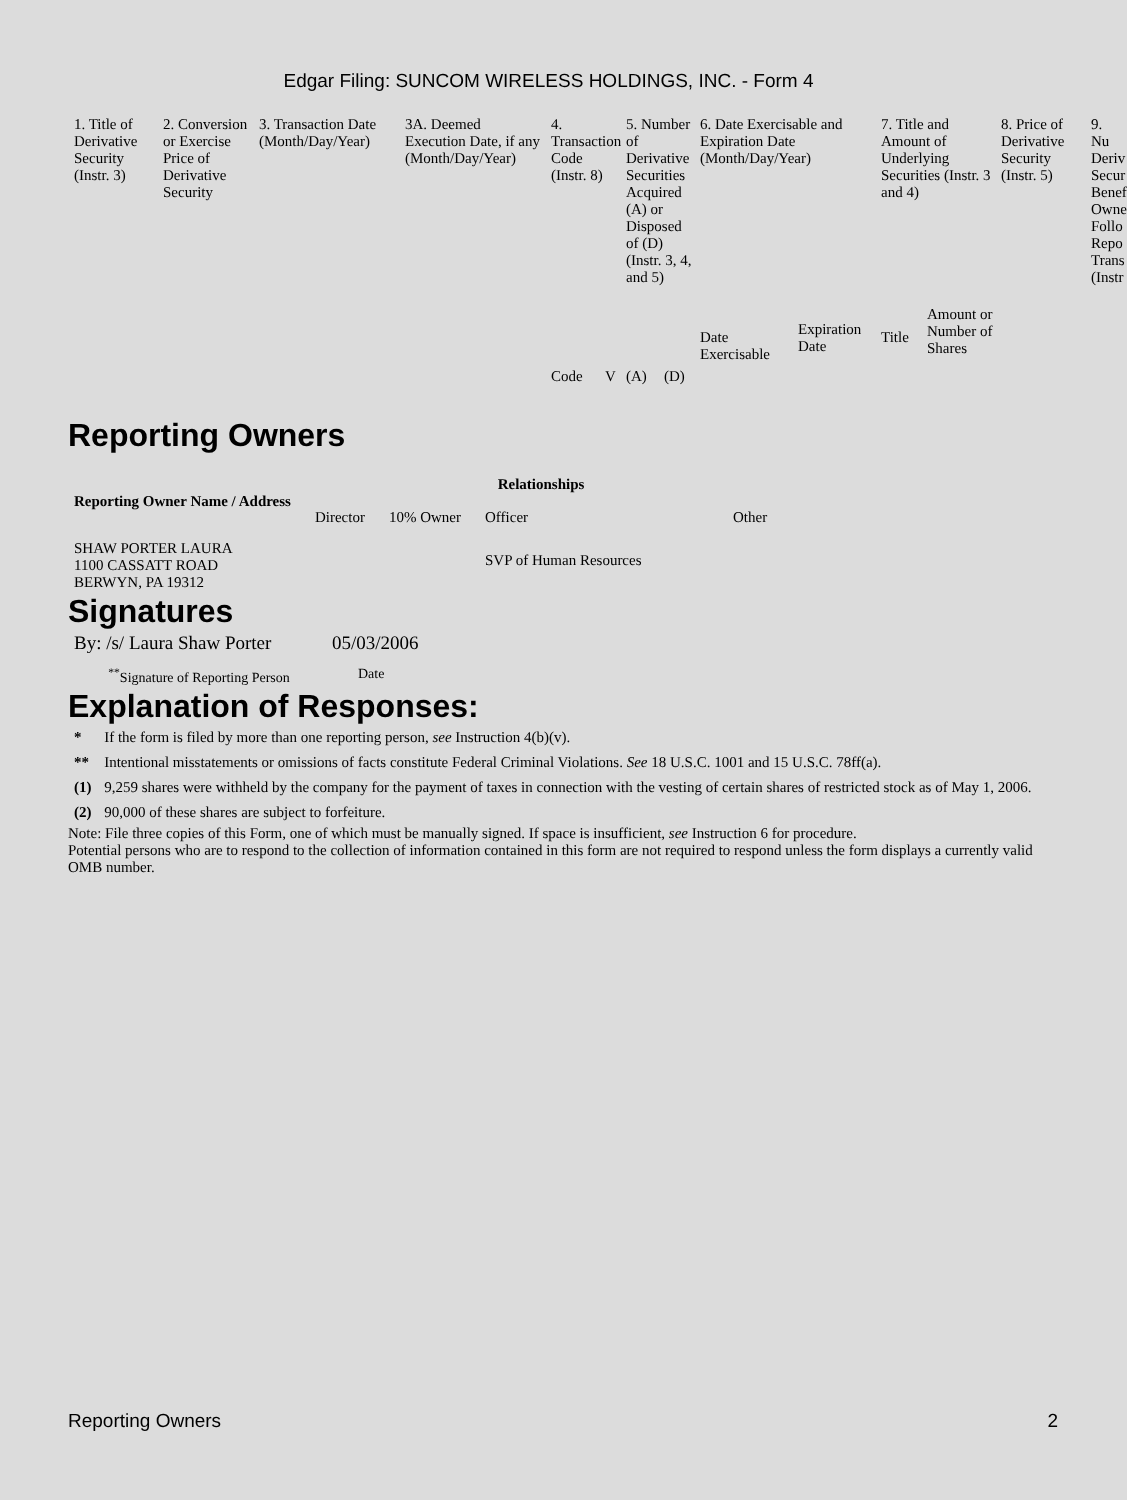Edgar Filing: SUNCOM WIRELESS HOLDINGS, INC. - Form 4
| 1. Title of Derivative Security (Instr. 3) | 2. Conversion or Exercise Price of Derivative Security | 3. Transaction Date (Month/Day/Year) | 3A. Deemed Execution Date, if any (Month/Day/Year) | 4. Transaction Code (Instr. 8) | | 5. Number of Derivative Securities Acquired (A) or Disposed of (D) (Instr. 3, 4, and 5) | | 6. Date Exercisable and Expiration Date (Month/Day/Year) | | 7. Title and Amount of Underlying Securities (Instr. 3 and 4) | | 8. Price of Derivative Security (Instr. 5) | 9. Nu Deriv Secur Benef Owne Follo Repo Trans (Instr |
| | | | | Code | V | (A) | (D) | Date Exercisable | Expiration Date | Title | Amount or Number of Shares | | |
Reporting Owners
| Reporting Owner Name / Address | Relationships | | | |
| --- | --- | --- | --- | --- |
| | Director | 10% Owner | Officer | Other |
| SHAW PORTER LAURA 1100 CASSATT ROAD BERWYN, PA 19312 | | | SVP of Human Resources | |
Signatures
| By: /s/ Laura Shaw Porter | 05/03/2006 |
| <sup>**</sup> Signature of Reporting Person | Date |
Explanation of Responses:
| * | If the form is filed by more than one reporting person, see Instruction 4(b)(v). |
| ** | Intentional misstatements or omissions of facts constitute Federal Criminal Violations. See 18 U.S.C. 1001 and 15 U.S.C. 78ff(a). |
| (1) | 9,259 shares were withheld by the company for the payment of taxes in connection with the vesting of certain shares of restricted stock as of May 1, 2006. |
| (2) | 90,000 of these shares are subject to forfeiture. |
Note: File three copies of this Form, one of which must be manually signed. If space is insufficient, see Instruction 6 for procedure.
Potential persons who are to respond to the collection of information contained in this form are not required to respond unless the form displays a currently valid OMB number.
Reporting Owners 2